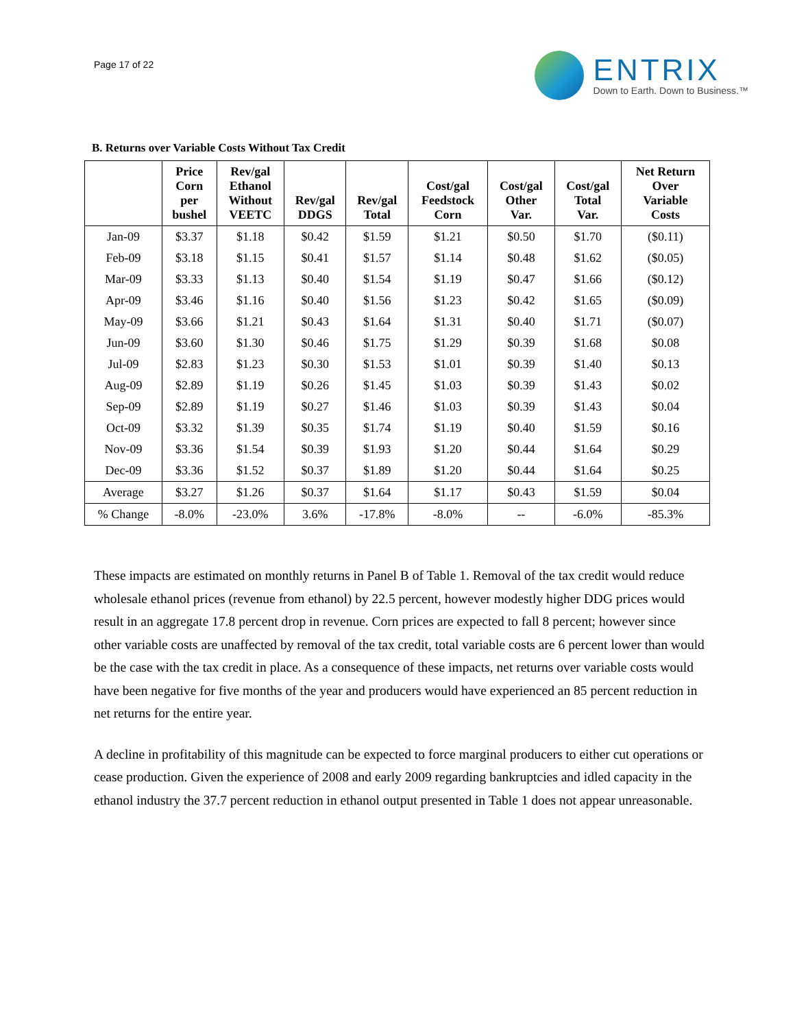Page 17 of 22
ENTRIX
Down to Earth. Down to Business.™
B. Returns over Variable Costs Without Tax Credit
| | Price Corn per bushel | Rev/gal Ethanol Without VEETC | Rev/gal DDGS | Rev/gal Total | Cost/gal Feedstock Corn | Cost/gal Other Var. | Cost/gal Total Var. | Net Return Over Variable Costs |
| --- | --- | --- | --- | --- | --- | --- | --- | --- |
| Jan-09 | $3.37 | $1.18 | $0.42 | $1.59 | $1.21 | $0.50 | $1.70 | ($0.11) |
| Feb-09 | $3.18 | $1.15 | $0.41 | $1.57 | $1.14 | $0.48 | $1.62 | ($0.05) |
| Mar-09 | $3.33 | $1.13 | $0.40 | $1.54 | $1.19 | $0.47 | $1.66 | ($0.12) |
| Apr-09 | $3.46 | $1.16 | $0.40 | $1.56 | $1.23 | $0.42 | $1.65 | ($0.09) |
| May-09 | $3.66 | $1.21 | $0.43 | $1.64 | $1.31 | $0.40 | $1.71 | ($0.07) |
| Jun-09 | $3.60 | $1.30 | $0.46 | $1.75 | $1.29 | $0.39 | $1.68 | $0.08 |
| Jul-09 | $2.83 | $1.23 | $0.30 | $1.53 | $1.01 | $0.39 | $1.40 | $0.13 |
| Aug-09 | $2.89 | $1.19 | $0.26 | $1.45 | $1.03 | $0.39 | $1.43 | $0.02 |
| Sep-09 | $2.89 | $1.19 | $0.27 | $1.46 | $1.03 | $0.39 | $1.43 | $0.04 |
| Oct-09 | $3.32 | $1.39 | $0.35 | $1.74 | $1.19 | $0.40 | $1.59 | $0.16 |
| Nov-09 | $3.36 | $1.54 | $0.39 | $1.93 | $1.20 | $0.44 | $1.64 | $0.29 |
| Dec-09 | $3.36 | $1.52 | $0.37 | $1.89 | $1.20 | $0.44 | $1.64 | $0.25 |
| Average | $3.27 | $1.26 | $0.37 | $1.64 | $1.17 | $0.43 | $1.59 | $0.04 |
| % Change | -8.0% | -23.0% | 3.6% | -17.8% | -8.0% | -- | -6.0% | -85.3% |
These impacts are estimated on monthly returns in Panel B of Table 1. Removal of the tax credit would reduce wholesale ethanol prices (revenue from ethanol) by 22.5 percent, however modestly higher DDG prices would result in an aggregate 17.8 percent drop in revenue. Corn prices are expected to fall 8 percent; however since other variable costs are unaffected by removal of the tax credit, total variable costs are 6 percent lower than would be the case with the tax credit in place. As a consequence of these impacts, net returns over variable costs would have been negative for five months of the year and producers would have experienced an 85 percent reduction in net returns for the entire year.
A decline in profitability of this magnitude can be expected to force marginal producers to either cut operations or cease production. Given the experience of 2008 and early 2009 regarding bankruptcies and idled capacity in the ethanol industry the 37.7 percent reduction in ethanol output presented in Table 1 does not appear unreasonable.